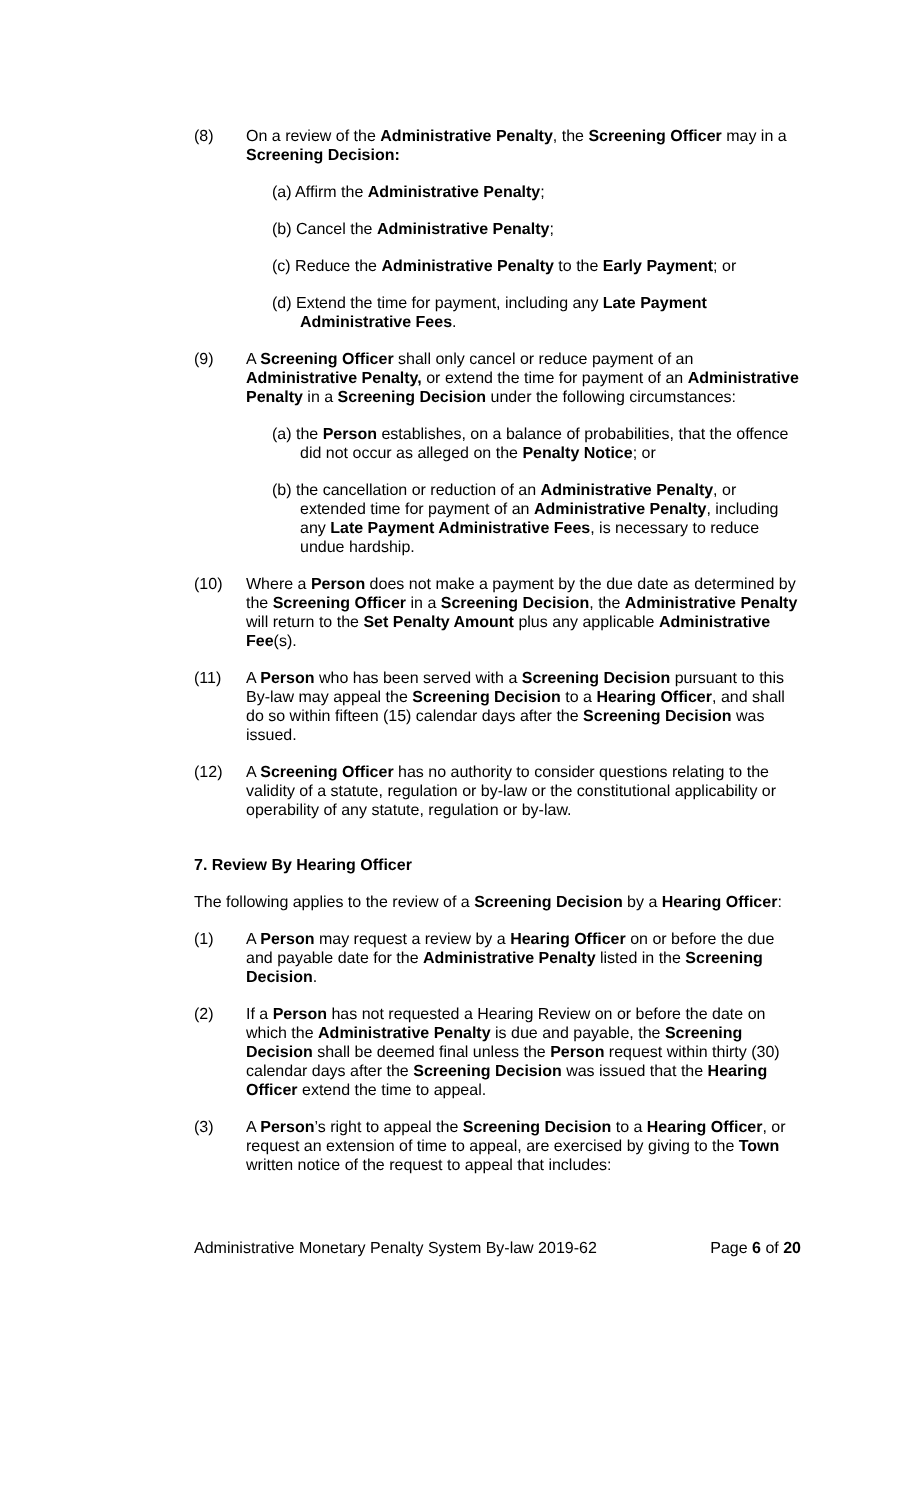(8) On a review of the Administrative Penalty, the Screening Officer may in a Screening Decision:
(a) Affirm the Administrative Penalty;
(b) Cancel the Administrative Penalty;
(c) Reduce the Administrative Penalty to the Early Payment; or
(d) Extend the time for payment, including any Late Payment Administrative Fees.
(9) A Screening Officer shall only cancel or reduce payment of an Administrative Penalty, or extend the time for payment of an Administrative Penalty in a Screening Decision under the following circumstances:
(a) the Person establishes, on a balance of probabilities, that the offence did not occur as alleged on the Penalty Notice; or
(b) the cancellation or reduction of an Administrative Penalty, or extended time for payment of an Administrative Penalty, including any Late Payment Administrative Fees, is necessary to reduce undue hardship.
(10) Where a Person does not make a payment by the due date as determined by the Screening Officer in a Screening Decision, the Administrative Penalty will return to the Set Penalty Amount plus any applicable Administrative Fee(s).
(11) A Person who has been served with a Screening Decision pursuant to this By-law may appeal the Screening Decision to a Hearing Officer, and shall do so within fifteen (15) calendar days after the Screening Decision was issued.
(12) A Screening Officer has no authority to consider questions relating to the validity of a statute, regulation or by-law or the constitutional applicability or operability of any statute, regulation or by-law.
7. Review By Hearing Officer
The following applies to the review of a Screening Decision by a Hearing Officer:
(1) A Person may request a review by a Hearing Officer on or before the due and payable date for the Administrative Penalty listed in the Screening Decision.
(2) If a Person has not requested a Hearing Review on or before the date on which the Administrative Penalty is due and payable, the Screening Decision shall be deemed final unless the Person request within thirty (30) calendar days after the Screening Decision was issued that the Hearing Officer extend the time to appeal.
(3) A Person’s right to appeal the Screening Decision to a Hearing Officer, or request an extension of time to appeal, are exercised by giving to the Town written notice of the request to appeal that includes:
Administrative Monetary Penalty System By-law 2019-62 Page 6 of 20